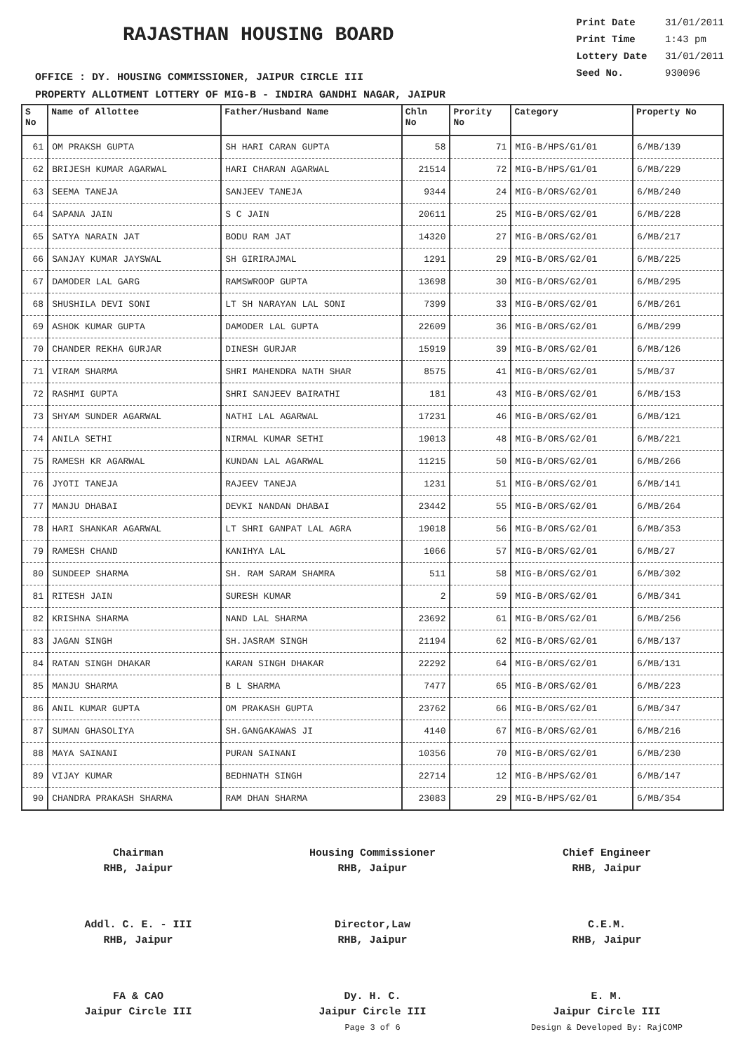RAJASTHAN HOUSING BOARD
Print Date 31/01/2011
Print Time 1:43 pm
Lottery Date 31/01/2011
Seed No. 930096
OFFICE : DY. HOUSING COMMISSIONER, JAIPUR CIRCLE III
PROPERTY ALLOTMENT LOTTERY OF MIG-B - INDIRA GANDHI NAGAR, JAIPUR
| S No | Name of Allottee | Father/Husband Name | Chln No | Prority No | Category | Property No |
| --- | --- | --- | --- | --- | --- | --- |
| 61 | OM PRAKSH GUPTA | SH HARI CARAN GUPTA | 58 | 71 | MIG-B/HPS/G1/01 | 6/MB/139 |
| 62 | BRIJESH KUMAR AGARWAL | HARI CHARAN AGARWAL | 21514 | 72 | MIG-B/HPS/G1/01 | 6/MB/229 |
| 63 | SEEMA TANEJA | SANJEEV TANEJA | 9344 | 24 | MIG-B/ORS/G2/01 | 6/MB/240 |
| 64 | SAPANA JAIN | S C JAIN | 20611 | 25 | MIG-B/ORS/G2/01 | 6/MB/228 |
| 65 | SATYA NARAIN JAT | BODU RAM JAT | 14320 | 27 | MIG-B/ORS/G2/01 | 6/MB/217 |
| 66 | SANJAY KUMAR JAYSWAL | SH GIRIRAJMAL | 1291 | 29 | MIG-B/ORS/G2/01 | 6/MB/225 |
| 67 | DAMODER LAL GARG | RAMSWROOP GUPTA | 13698 | 30 | MIG-B/ORS/G2/01 | 6/MB/295 |
| 68 | SHUSHILA DEVI SONI | LT SH NARAYAN LAL SONI | 7399 | 33 | MIG-B/ORS/G2/01 | 6/MB/261 |
| 69 | ASHOK KUMAR GUPTA | DAMODER LAL GUPTA | 22609 | 36 | MIG-B/ORS/G2/01 | 6/MB/299 |
| 70 | CHANDER REKHA GURJAR | DINESH GURJAR | 15919 | 39 | MIG-B/ORS/G2/01 | 6/MB/126 |
| 71 | VIRAM SHARMA | SHRI MAHENDRA NATH SHAR | 8575 | 41 | MIG-B/ORS/G2/01 | 5/MB/37 |
| 72 | RASHMI GUPTA | SHRI SANJEEV BAIRATHI | 181 | 43 | MIG-B/ORS/G2/01 | 6/MB/153 |
| 73 | SHYAM SUNDER AGARWAL | NATHI LAL AGARWAL | 17231 | 46 | MIG-B/ORS/G2/01 | 6/MB/121 |
| 74 | ANILA SETHI | NIRMAL KUMAR SETHI | 19013 | 48 | MIG-B/ORS/G2/01 | 6/MB/221 |
| 75 | RAMESH KR AGARWAL | KUNDAN LAL AGARWAL | 11215 | 50 | MIG-B/ORS/G2/01 | 6/MB/266 |
| 76 | JYOTI TANEJA | RAJEEV TANEJA | 1231 | 51 | MIG-B/ORS/G2/01 | 6/MB/141 |
| 77 | MANJU DHABAI | DEVKI NANDAN DHABAI | 23442 | 55 | MIG-B/ORS/G2/01 | 6/MB/264 |
| 78 | HARI SHANKAR AGARWAL | LT SHRI GANPAT LAL AGRA | 19018 | 56 | MIG-B/ORS/G2/01 | 6/MB/353 |
| 79 | RAMESH CHAND | KANIHYA LAL | 1066 | 57 | MIG-B/ORS/G2/01 | 6/MB/27 |
| 80 | SUNDEEP SHARMA | SH. RAM SARAM SHAMRA | 511 | 58 | MIG-B/ORS/G2/01 | 6/MB/302 |
| 81 | RITESH JAIN | SURESH KUMAR | 2 | 59 | MIG-B/ORS/G2/01 | 6/MB/341 |
| 82 | KRISHNA SHARMA | NAND LAL SHARMA | 23692 | 61 | MIG-B/ORS/G2/01 | 6/MB/256 |
| 83 | JAGAN SINGH | SH.JASRAM SINGH | 21194 | 62 | MIG-B/ORS/G2/01 | 6/MB/137 |
| 84 | RATAN SINGH DHAKAR | KARAN SINGH DHAKAR | 22292 | 64 | MIG-B/ORS/G2/01 | 6/MB/131 |
| 85 | MANJU SHARMA | B L SHARMA | 7477 | 65 | MIG-B/ORS/G2/01 | 6/MB/223 |
| 86 | ANIL KUMAR GUPTA | OM PRAKASH GUPTA | 23762 | 66 | MIG-B/ORS/G2/01 | 6/MB/347 |
| 87 | SUMAN GHASOLIYA | SH.GANGAKAWAS JI | 4140 | 67 | MIG-B/ORS/G2/01 | 6/MB/216 |
| 88 | MAYA SAINANI | PURAN SAINANI | 10356 | 70 | MIG-B/ORS/G2/01 | 6/MB/230 |
| 89 | VIJAY KUMAR | BEDHNATH SINGH | 22714 | 12 | MIG-B/HPS/G2/01 | 6/MB/147 |
| 90 | CHANDRA PRAKASH SHARMA | RAM DHAN SHARMA | 23083 | 29 | MIG-B/HPS/G2/01 | 6/MB/354 |
Chairman
RHB, Jaipur
Housing Commissioner
RHB, Jaipur
Chief Engineer
RHB, Jaipur
Addl. C. E. - III
RHB, Jaipur
Director,Law
RHB, Jaipur
C.E.M.
RHB, Jaipur
FA & CAO
Jaipur Circle III
Dy. H. C.
Jaipur Circle III
Page 3 of 6
E. M.
Jaipur Circle III
Design & Developed By: RajCOMP